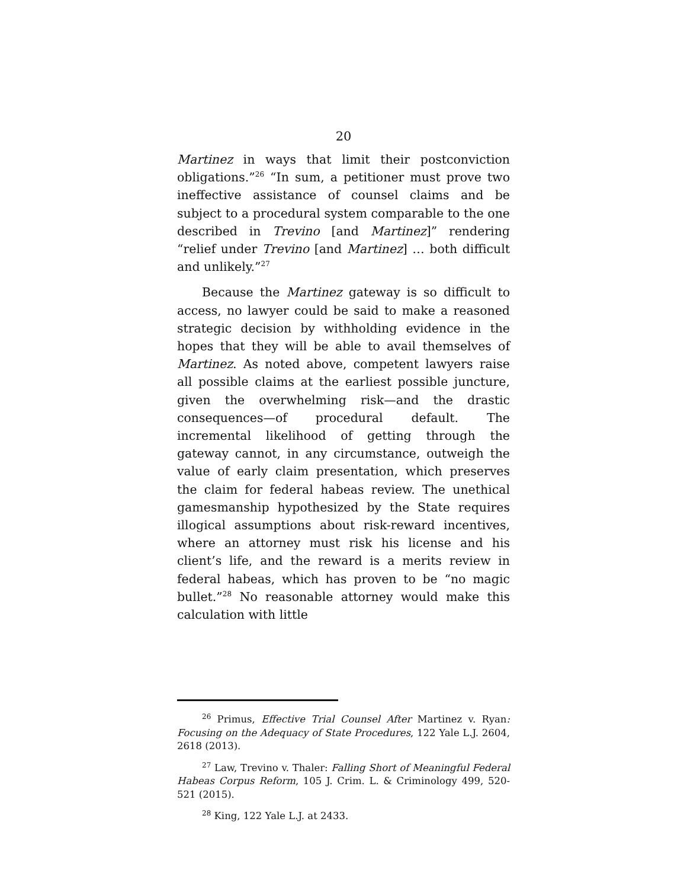20
Martinez in ways that limit their postconviction obligations.”<sup>26</sup> “In sum, a petitioner must prove two ineffective assistance of counsel claims and be subject to a procedural system comparable to the one described in Trevino [and Martinez]” rendering “relief under Trevino [and Martinez] … both difficult and unlikely.”<sup>27</sup>
Because the Martinez gateway is so difficult to access, no lawyer could be said to make a reasoned strategic decision by withholding evidence in the hopes that they will be able to avail themselves of Martinez. As noted above, competent lawyers raise all possible claims at the earliest possible juncture, given the overwhelming risk—and the drastic consequences—of procedural default. The incremental likelihood of getting through the gateway cannot, in any circumstance, outweigh the value of early claim presentation, which preserves the claim for federal habeas review. The unethical gamesmanship hypothesized by the State requires illogical assumptions about risk-reward incentives, where an attorney must risk his license and his client’s life, and the reward is a merits review in federal habeas, which has proven to be “no magic bullet.”<sup>28</sup> No reasonable attorney would make this calculation with little
<sup>26</sup> Primus, Effective Trial Counsel After Martinez v. Ryan: Focusing on the Adequacy of State Procedures, 122 Yale L.J. 2604, 2618 (2013).
<sup>27</sup> Law, Trevino v. Thaler: Falling Short of Meaningful Federal Habeas Corpus Reform, 105 J. Crim. L. & Criminology 499, 520-521 (2015).
<sup>28</sup> King, 122 Yale L.J. at 2433.